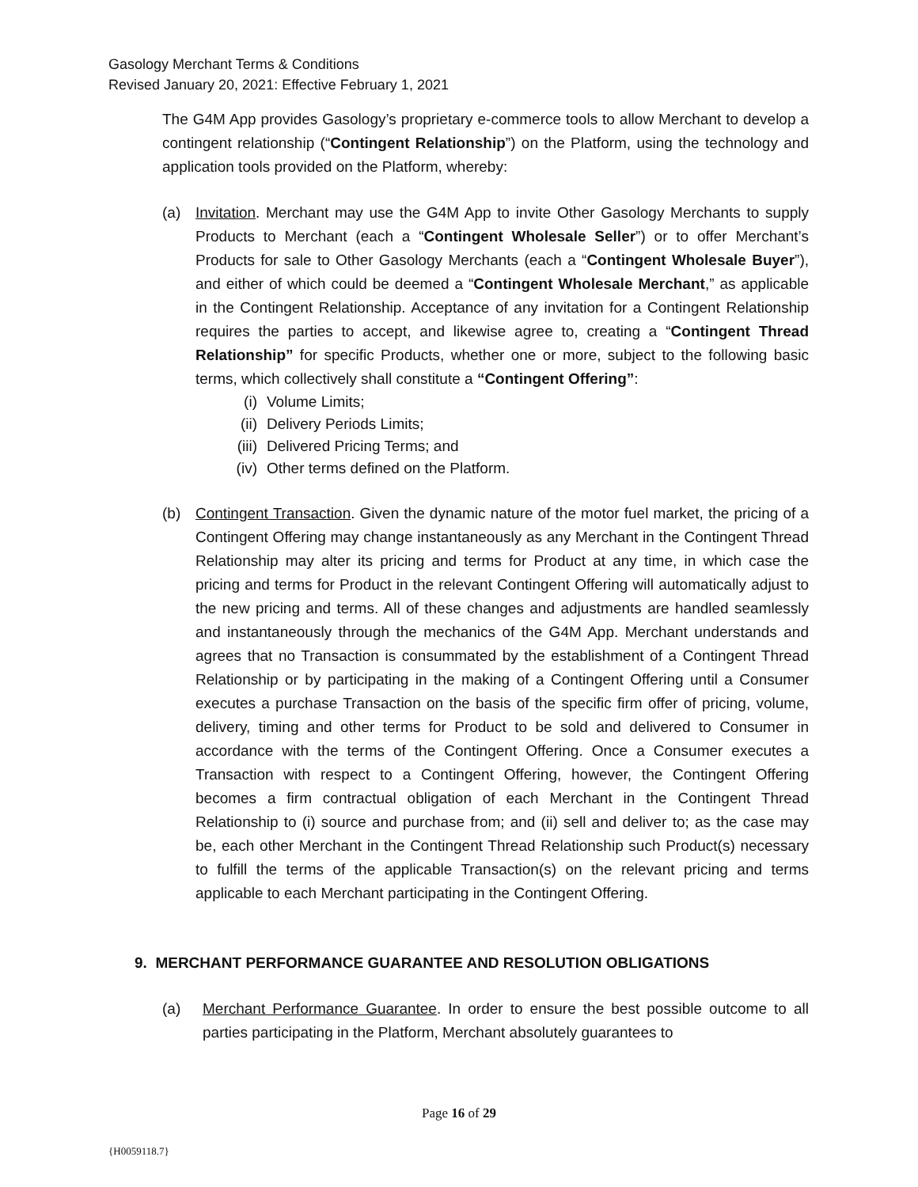Gasology Merchant Terms & Conditions
Revised January 20, 2021: Effective February 1, 2021
The G4M App provides Gasology’s proprietary e-commerce tools to allow Merchant to develop a contingent relationship (“Contingent Relationship”) on the Platform, using the technology and application tools provided on the Platform, whereby:
(a) Invitation. Merchant may use the G4M App to invite Other Gasology Merchants to supply Products to Merchant (each a “Contingent Wholesale Seller”) or to offer Merchant’s Products for sale to Other Gasology Merchants (each a “Contingent Wholesale Buyer”), and either of which could be deemed a “Contingent Wholesale Merchant,” as applicable in the Contingent Relationship. Acceptance of any invitation for a Contingent Relationship requires the parties to accept, and likewise agree to, creating a “Contingent Thread Relationship” for specific Products, whether one or more, subject to the following basic terms, which collectively shall constitute a “Contingent Offering”:
(i) Volume Limits;
(ii) Delivery Periods Limits;
(iii) Delivered Pricing Terms; and
(iv) Other terms defined on the Platform.
(b) Contingent Transaction. Given the dynamic nature of the motor fuel market, the pricing of a Contingent Offering may change instantaneously as any Merchant in the Contingent Thread Relationship may alter its pricing and terms for Product at any time, in which case the pricing and terms for Product in the relevant Contingent Offering will automatically adjust to the new pricing and terms. All of these changes and adjustments are handled seamlessly and instantaneously through the mechanics of the G4M App. Merchant understands and agrees that no Transaction is consummated by the establishment of a Contingent Thread Relationship or by participating in the making of a Contingent Offering until a Consumer executes a purchase Transaction on the basis of the specific firm offer of pricing, volume, delivery, timing and other terms for Product to be sold and delivered to Consumer in accordance with the terms of the Contingent Offering. Once a Consumer executes a Transaction with respect to a Contingent Offering, however, the Contingent Offering becomes a firm contractual obligation of each Merchant in the Contingent Thread Relationship to (i) source and purchase from; and (ii) sell and deliver to; as the case may be, each other Merchant in the Contingent Thread Relationship such Product(s) necessary to fulfill the terms of the applicable Transaction(s) on the relevant pricing and terms applicable to each Merchant participating in the Contingent Offering.
9. MERCHANT PERFORMANCE GUARANTEE AND RESOLUTION OBLIGATIONS
(a) Merchant Performance Guarantee. In order to ensure the best possible outcome to all parties participating in the Platform, Merchant absolutely guarantees to
Page 16 of 29
{H0059118.7}